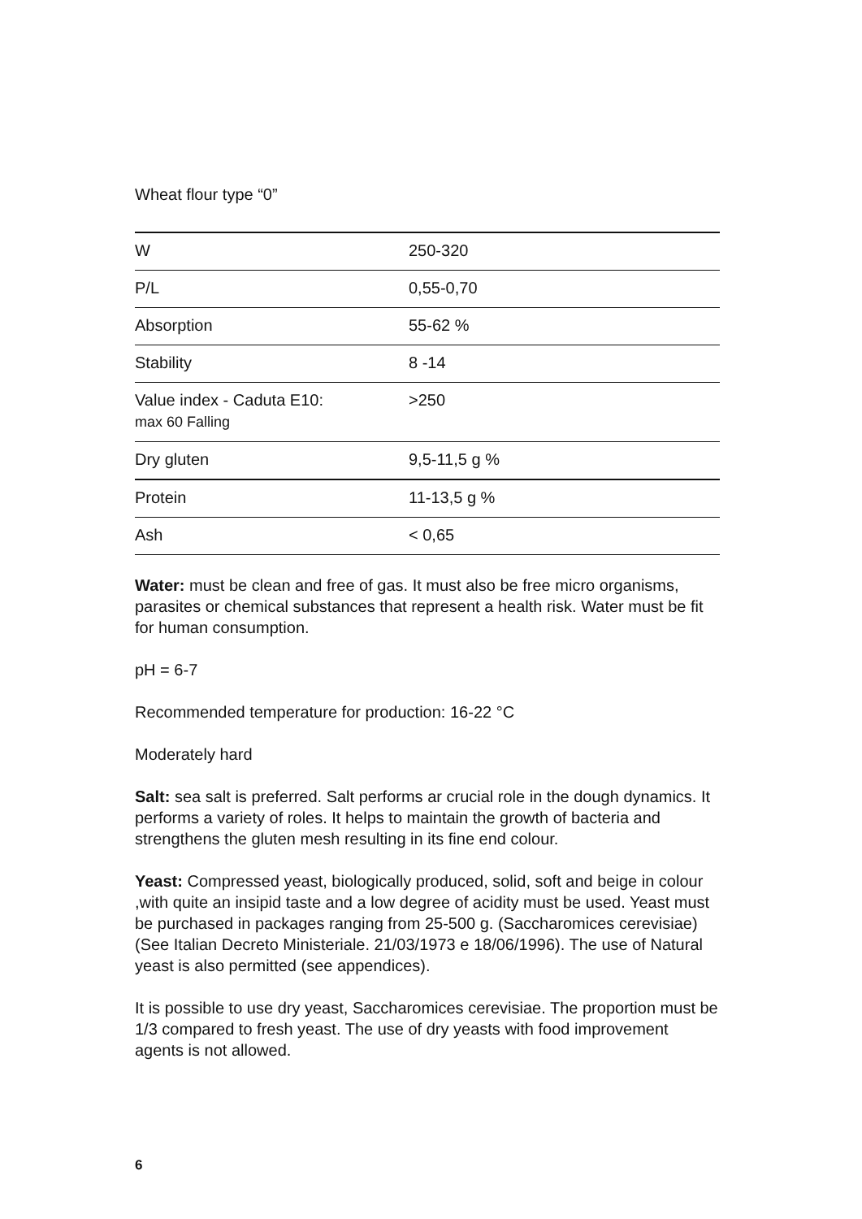Wheat flour type “0”
| W | 250-320 |
| P/L | 0,55-0,70 |
| Absorption | 55-62 % |
| Stability | 8 -14 |
| Value index - Caduta E10: max 60 Falling | >250 |
| Dry gluten | 9,5-11,5 g % |
| Protein | 11-13,5 g % |
| Ash | < 0,65 |
Water: must be clean and free of gas. It must also be free micro organisms, parasites or chemical substances that represent a health risk. Water must be fit for human consumption.
pH = 6-7
Recommended temperature for production: 16-22 °C
Moderately hard
Salt: sea salt is preferred. Salt performs ar crucial role in the dough dynamics. It performs a variety of roles. It helps to maintain the growth of bacteria and strengthens the gluten mesh resulting in its fine end colour.
Yeast: Compressed yeast, biologically produced, solid, soft and beige in colour ,with quite an insipid taste and a low degree of acidity must be used. Yeast must be purchased in packages ranging from 25-500 g. (Saccharomices cerevisiae) (See Italian Decreto Ministeriale. 21/03/1973 e 18/06/1996). The use of Natural yeast is also permitted (see appendices).
It is possible to use dry yeast, Saccharomices cerevisiae. The proportion must be 1/3 compared to fresh yeast. The use of dry yeasts with food improvement agents is not allowed.
6